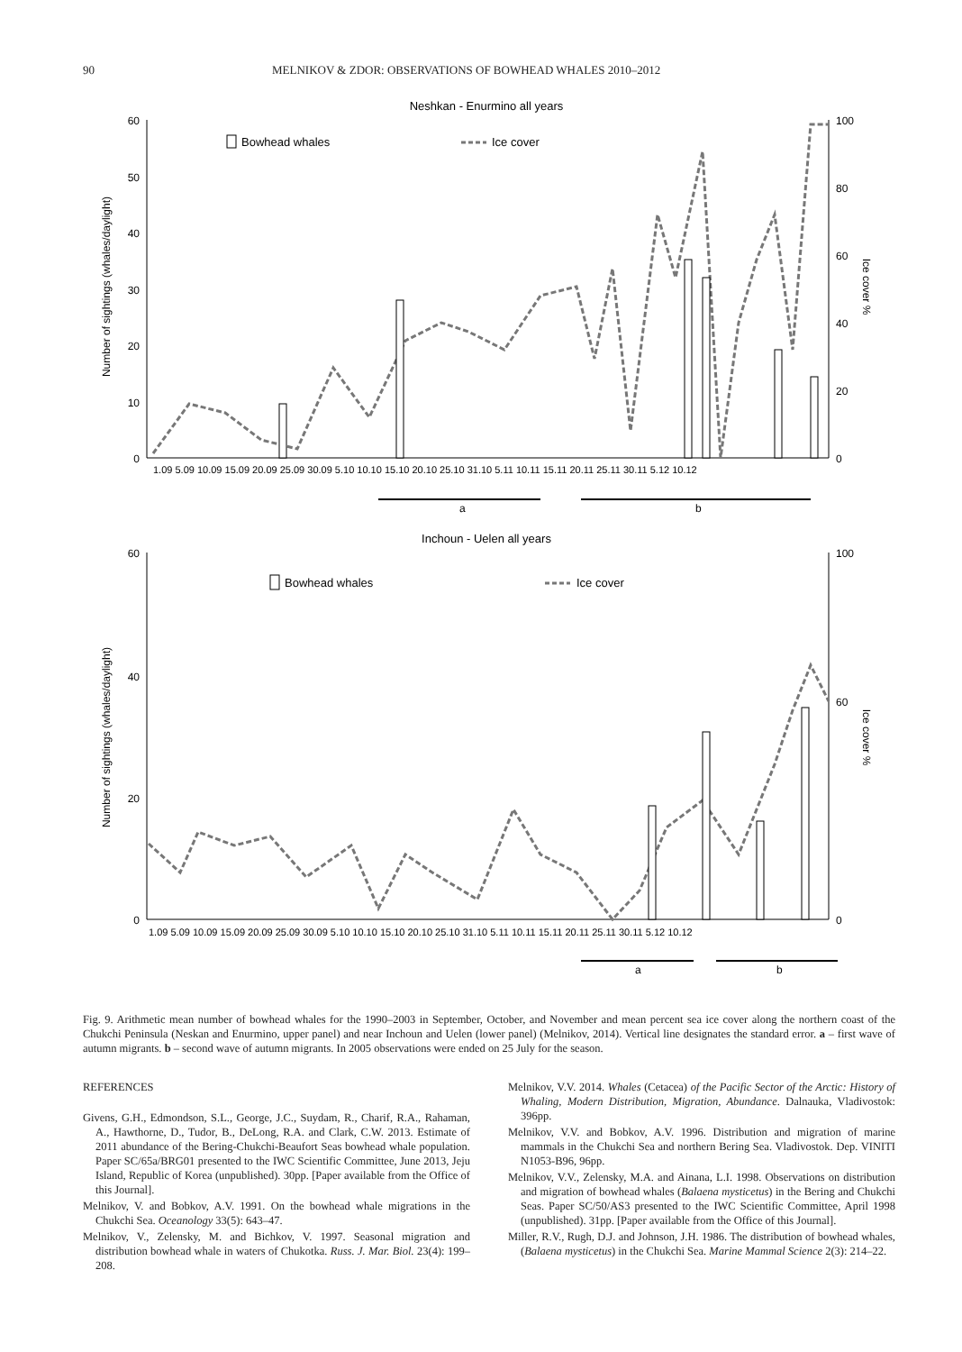90 MELNIKOV & ZDOR: OBSERVATIONS OF BOWHEAD WHALES 2010–2012
Neshkan - Enurmino all years
60
50
40
30
20
10
0
100
80
60
40
20
0
Number of sightings (whales/daylight)
Ice cover %
Bowhead whales
Ice cover
1.09 5.09 10.09 15.09 20.09 25.09 30.09 5.10 10.10 15.10 20.10 25.10 31.10 5.11 10.11 15.11 20.11 25.11 30.11 5.12 10.12
a
b
Inchoun - Uelen all years
60
40
20
0
100
60
0
Number of sightings (whales/daylight)
Ice cover %
Bowhead whales
Ice cover
1.09 5.09 10.09 15.09 20.09 25.09 30.09 5.10 10.10 15.10 20.10 25.10 31.10 5.11 10.11 15.11 20.11 25.11 30.11 5.12 10.12
a
b
Fig. 9. Arithmetic mean number of bowhead whales for the 1990–2003 in September, October, and November and mean percent sea ice cover along the northern coast of the Chukchi Peninsula (Neskan and Enurmino, upper panel) and near Inchoun and Uelen (lower panel) (Melnikov, 2014). Vertical line designates the standard error. a – first wave of autumn migrants. b – second wave of autumn migrants. In 2005 observations were ended on 25 July for the season.
REFERENCES
Givens, G.H., Edmondson, S.L., George, J.C., Suydam, R., Charif, R.A., Rahaman, A., Hawthorne, D., Tudor, B., DeLong, R.A. and Clark, C.W. 2013. Estimate of 2011 abundance of the Bering-Chukchi-Beaufort Seas bowhead whale population. Paper SC/65a/BRG01 presented to the IWC Scientific Committee, June 2013, Jeju Island, Republic of Korea (unpublished). 30pp. [Paper available from the Office of this Journal].
Melnikov, V. and Bobkov, A.V. 1991. On the bowhead whale migrations in the Chukchi Sea. Oceanology 33(5): 643–47.
Melnikov, V., Zelensky, M. and Bichkov, V. 1997. Seasonal migration and distribution bowhead whale in waters of Chukotka. Russ. J. Mar. Biol. 23(4): 199–208.
Melnikov, V.V. 2014. Whales (Cetacea) of the Pacific Sector of the Arctic: History of Whaling, Modern Distribution, Migration, Abundance. Dalnauka, Vladivostok: 396pp.
Melnikov, V.V. and Bobkov, A.V. 1996. Distribution and migration of marine mammals in the Chukchi Sea and northern Bering Sea. Vladivostok. Dep. VINITI N1053-B96, 96pp.
Melnikov, V.V., Zelensky, M.A. and Ainana, L.I. 1998. Observations on distribution and migration of bowhead whales (Balaena mysticetus) in the Bering and Chukchi Seas. Paper SC/50/AS3 presented to the IWC Scientific Committee, April 1998 (unpublished). 31pp. [Paper available from the Office of this Journal].
Miller, R.V., Rugh, D.J. and Johnson, J.H. 1986. The distribution of bowhead whales, (Balaena mysticetus) in the Chukchi Sea. Marine Mammal Science 2(3): 214–22.